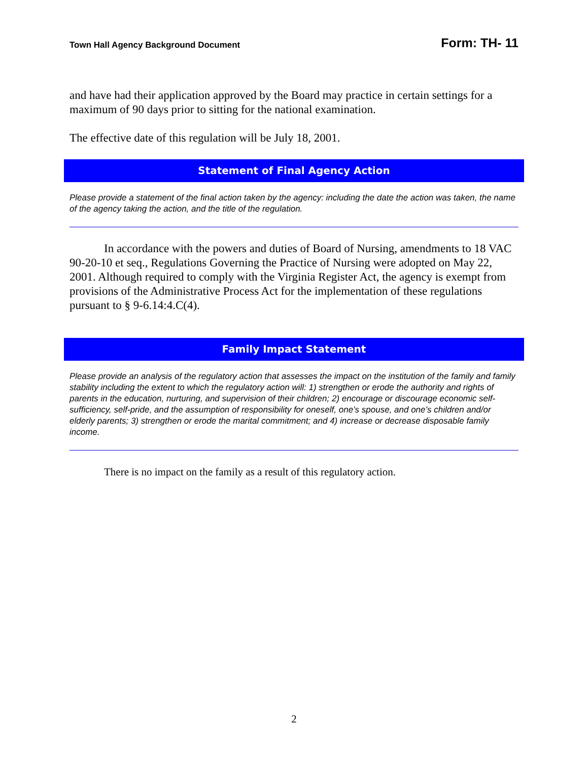Town Hall Agency Background Document Form: TH- 11
and have had their application approved by the Board may practice in certain settings for a maximum of 90 days prior to sitting for the national examination.
The effective date of this regulation will be July 18, 2001.
Statement of Final Agency Action
Please provide a statement of the final action taken by the agency: including the date the action was taken, the name of the agency taking the action, and the title of the regulation.
In accordance with the powers and duties of Board of Nursing, amendments to 18 VAC 90-20-10 et seq., Regulations Governing the Practice of Nursing were adopted on May 22, 2001. Although required to comply with the Virginia Register Act, the agency is exempt from provisions of the Administrative Process Act for the implementation of these regulations pursuant to § 9-6.14:4.C(4).
Family Impact Statement
Please provide an analysis of the regulatory action that assesses the impact on the institution of the family and family stability including the extent to which the regulatory action will: 1) strengthen or erode the authority and rights of parents in the education, nurturing, and supervision of their children; 2) encourage or discourage economic self-sufficiency, self-pride, and the assumption of responsibility for oneself, one’s spouse, and one’s children and/or elderly parents; 3) strengthen or erode the marital commitment; and 4) increase or decrease disposable family income.
There is no impact on the family as a result of this regulatory action.
2